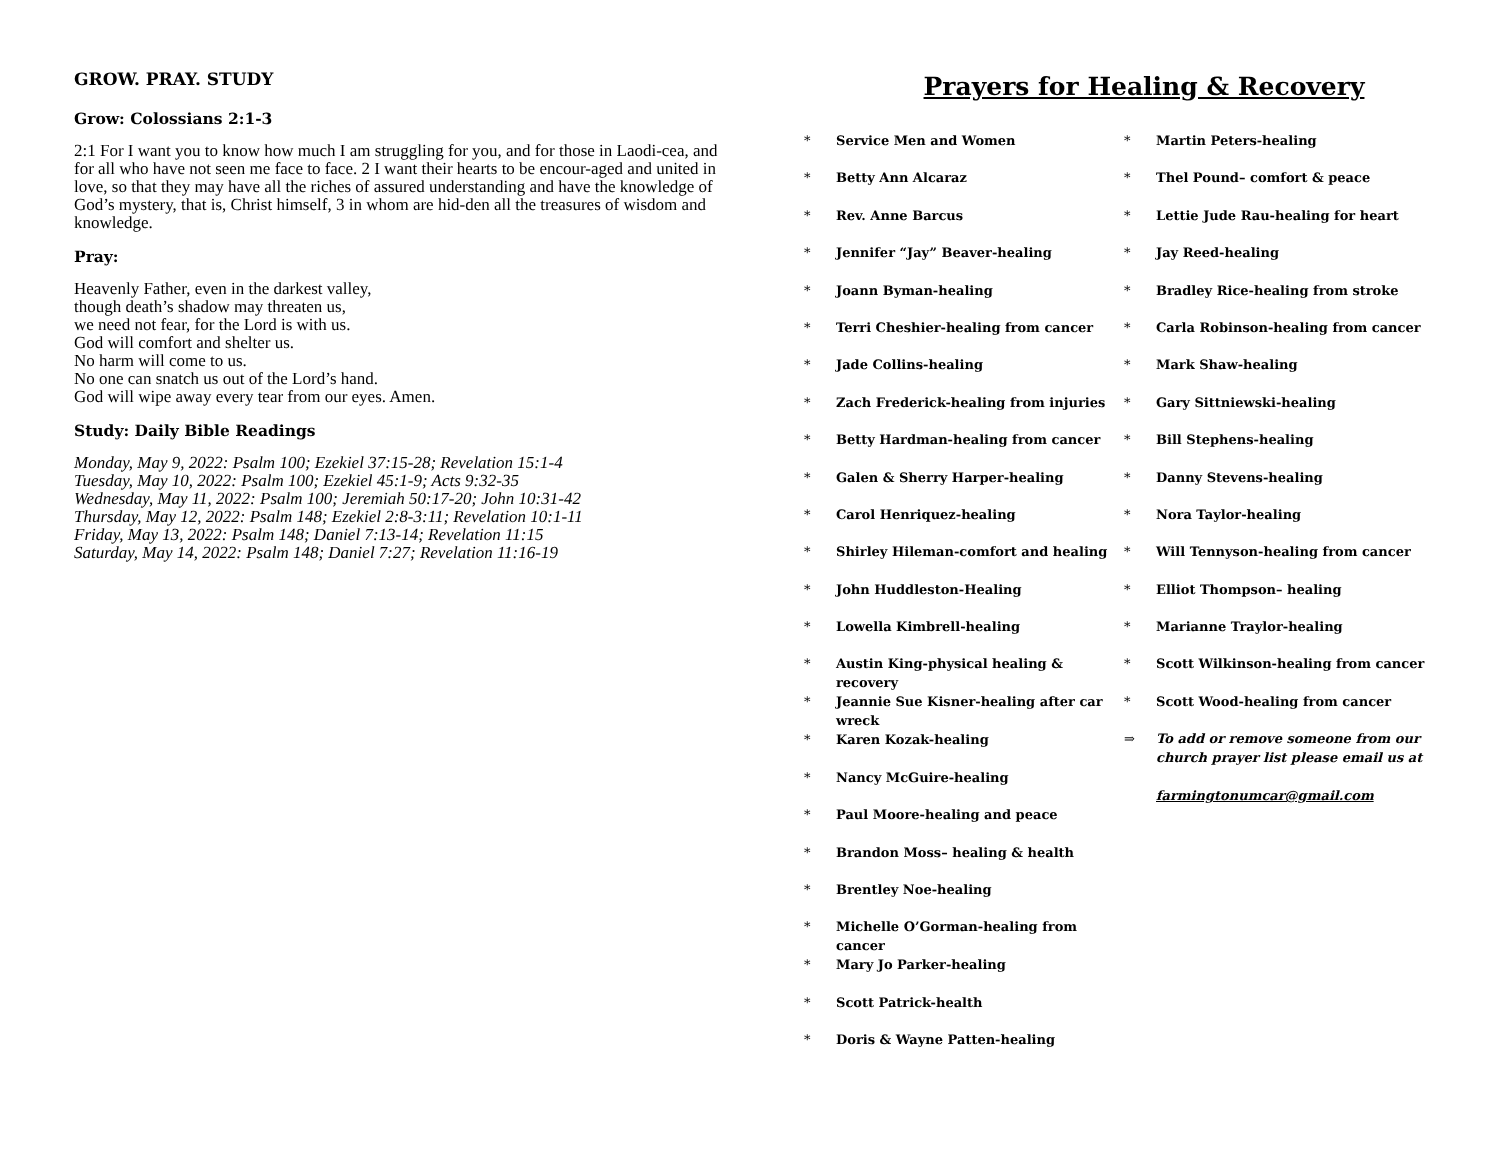GROW. PRAY. STUDY
Grow: Colossians 2:1-3
2:1 For I want you to know how much I am struggling for you, and for those in Laodi-cea, and for all who have not seen me face to face. 2 I want their hearts to be encour-aged and united in love, so that they may have all the riches of assured understanding and have the knowledge of God’s mystery, that is, Christ himself, 3 in whom are hid-den all the treasures of wisdom and knowledge.
Pray:
Heavenly Father, even in the darkest valley,
though death’s shadow may threaten us,
we need not fear, for the Lord is with us.
God will comfort and shelter us.
No harm will come to us.
No one can snatch us out of the Lord’s hand.
God will wipe away every tear from our eyes. Amen.
Study: Daily Bible Readings
Monday, May 9, 2022: Psalm 100; Ezekiel 37:15-28; Revelation 15:1-4
Tuesday, May 10, 2022: Psalm 100; Ezekiel 45:1-9; Acts 9:32-35
Wednesday, May 11, 2022: Psalm 100; Jeremiah 50:17-20; John 10:31-42
Thursday, May 12, 2022: Psalm 148; Ezekiel 2:8-3:11; Revelation 10:1-11
Friday, May 13, 2022: Psalm 148; Daniel 7:13-14; Revelation 11:15
Saturday, May 14, 2022: Psalm 148; Daniel 7:27; Revelation 11:16-19
Prayers for Healing & Recovery
* Service Men and Women
* Betty Ann Alcaraz
* Rev. Anne Barcus
* Jennifer “Jay” Beaver-healing
* Joann Byman-healing
* Terri Cheshier-healing from cancer
* Jade Collins-healing
* Zach Frederick-healing from injuries
* Betty Hardman-healing from cancer
* Galen & Sherry Harper-healing
* Carol Henriquez-healing
* Shirley Hileman-comfort and healing
* John Huddleston-Healing
* Lowella Kimbrell-healing
* Austin King-physical healing & recovery
* Jeannie Sue Kisner-healing after car wreck
* Karen Kozak-healing
* Nancy McGuire-healing
* Paul Moore-healing and peace
* Brandon Moss– healing & health
* Brentley Noe-healing
* Michelle O’Gorman-healing from cancer
* Mary Jo Parker-healing
* Scott Patrick-health
* Doris & Wayne Patten-healing
* Martin Peters-healing
* Thel Pound– comfort & peace
* Lettie Jude Rau-healing for heart
* Jay Reed-healing
* Bradley Rice-healing from stroke
* Carla Robinson-healing from cancer
* Mark Shaw-healing
* Gary Sittniewski-healing
* Bill Stephens-healing
* Danny Stevens-healing
* Nora Taylor-healing
* Will Tennyson-healing from cancer
* Elliot Thompson– healing
* Marianne Traylor-healing
* Scott Wilkinson-healing from cancer
* Scott Wood-healing from cancer
⇒ To add or remove someone from our church prayer list please email us at
farmingtonumcar@gmail.com